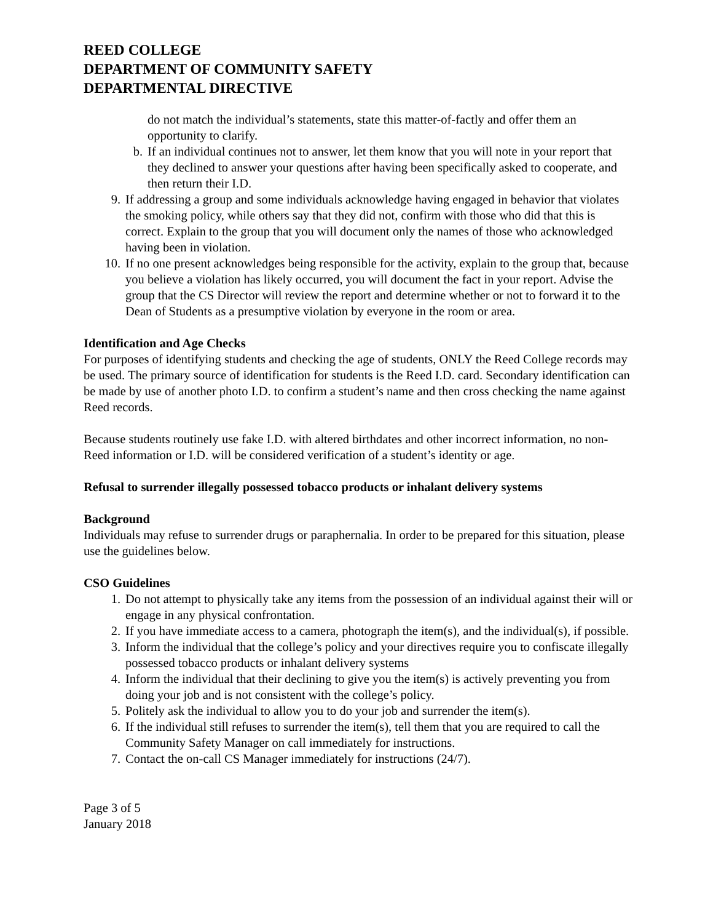REED COLLEGE
DEPARTMENT OF COMMUNITY SAFETY
DEPARTMENTAL DIRECTIVE
do not match the individual’s statements, state this matter-of-factly and offer them an opportunity to clarify.
b. If an individual continues not to answer, let them know that you will note in your report that they declined to answer your questions after having been specifically asked to cooperate, and then return their I.D.
9. If addressing a group and some individuals acknowledge having engaged in behavior that violates the smoking policy, while others say that they did not, confirm with those who did that this is correct. Explain to the group that you will document only the names of those who acknowledged having been in violation.
10. If no one present acknowledges being responsible for the activity, explain to the group that, because you believe a violation has likely occurred, you will document the fact in your report. Advise the group that the CS Director will review the report and determine whether or not to forward it to the Dean of Students as a presumptive violation by everyone in the room or area.
Identification and Age Checks
For purposes of identifying students and checking the age of students, ONLY the Reed College records may be used. The primary source of identification for students is the Reed I.D. card. Secondary identification can be made by use of another photo I.D. to confirm a student’s name and then cross checking the name against Reed records.
Because students routinely use fake I.D. with altered birthdates and other incorrect information, no non-Reed information or I.D. will be considered verification of a student’s identity or age.
Refusal to surrender illegally possessed tobacco products or inhalant delivery systems
Background
Individuals may refuse to surrender drugs or paraphernalia. In order to be prepared for this situation, please use the guidelines below.
CSO Guidelines
1. Do not attempt to physically take any items from the possession of an individual against their will or engage in any physical confrontation.
2. If you have immediate access to a camera, photograph the item(s), and the individual(s), if possible.
3. Inform the individual that the college’s policy and your directives require you to confiscate illegally possessed tobacco products or inhalant delivery systems
4. Inform the individual that their declining to give you the item(s) is actively preventing you from doing your job and is not consistent with the college’s policy.
5. Politely ask the individual to allow you to do your job and surrender the item(s).
6. If the individual still refuses to surrender the item(s), tell them that you are required to call the Community Safety Manager on call immediately for instructions.
7. Contact the on-call CS Manager immediately for instructions (24/7).
Page 3 of 5
January 2018